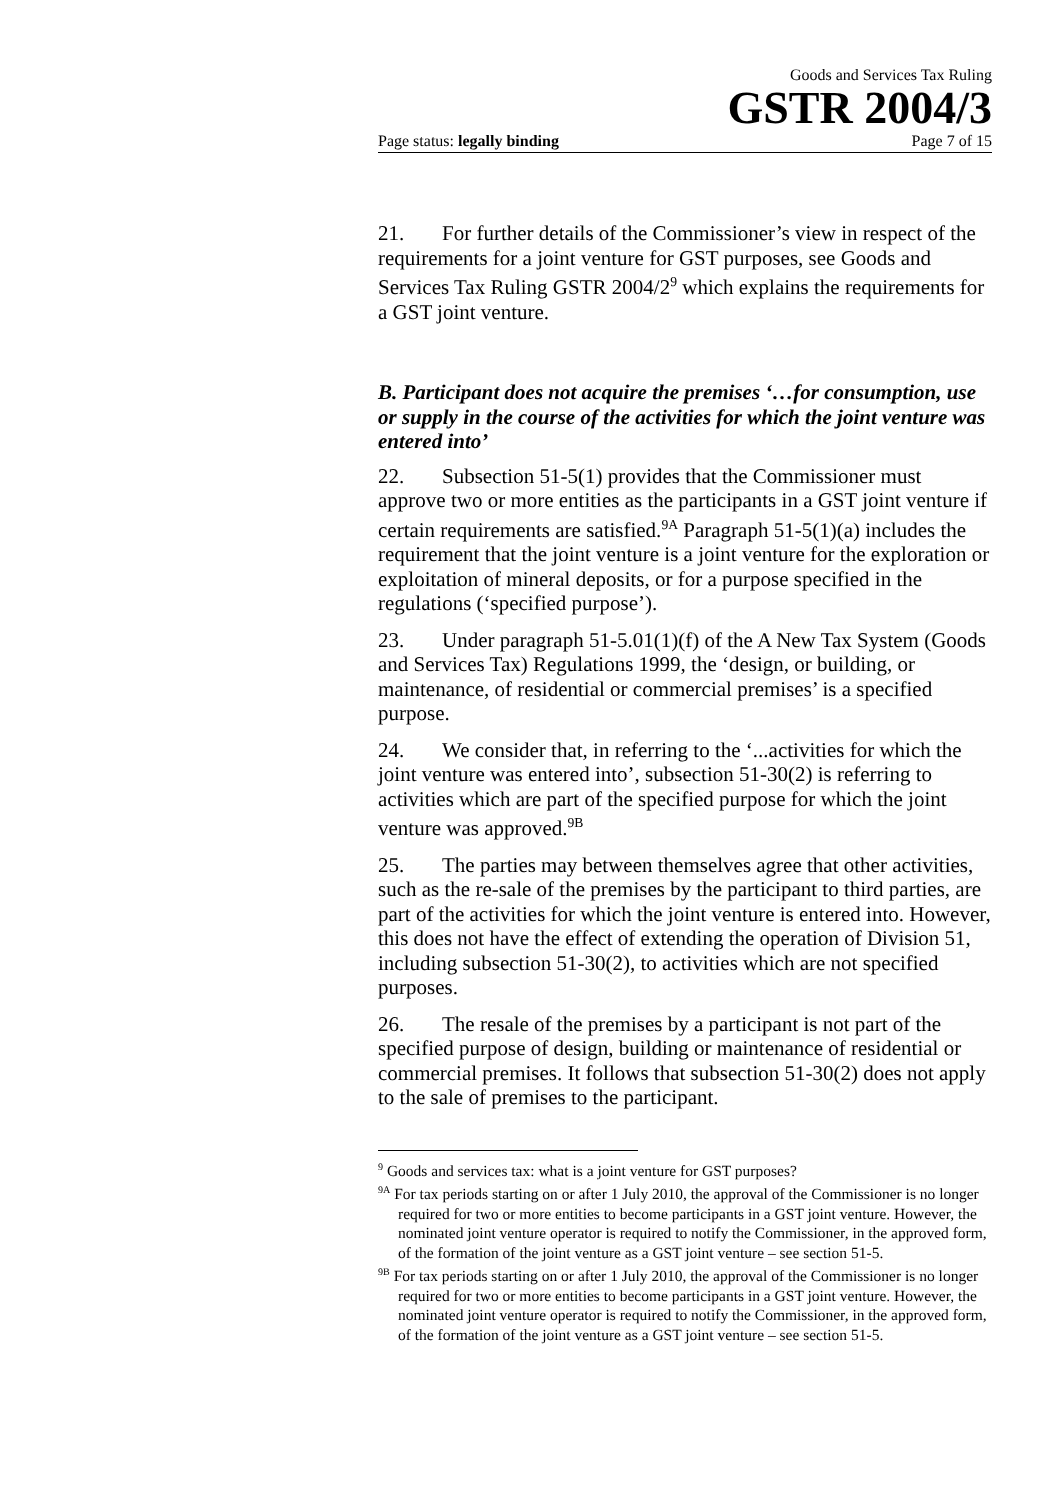Goods and Services Tax Ruling
GSTR 2004/3
Page status: legally binding Page 7 of 15
21. For further details of the Commissioner’s view in respect of the requirements for a joint venture for GST purposes, see Goods and Services Tax Ruling GSTR 2004/2<sup>9</sup> which explains the requirements for a GST joint venture.
B. Participant does not acquire the premises ‘…for consumption, use or supply in the course of the activities for which the joint venture was entered into’
22. Subsection 51-5(1) provides that the Commissioner must approve two or more entities as the participants in a GST joint venture if certain requirements are satisfied.<sup>9A</sup> Paragraph 51-5(1)(a) includes the requirement that the joint venture is a joint venture for the exploration or exploitation of mineral deposits, or for a purpose specified in the regulations (‘specified purpose’).
23. Under paragraph 51-5.01(1)(f) of the A New Tax System (Goods and Services Tax) Regulations 1999, the ‘design, or building, or maintenance, of residential or commercial premises’ is a specified purpose.
24. We consider that, in referring to the ‘...activities for which the joint venture was entered into’, subsection 51-30(2) is referring to activities which are part of the specified purpose for which the joint venture was approved.<sup>9B</sup>
25. The parties may between themselves agree that other activities, such as the re-sale of the premises by the participant to third parties, are part of the activities for which the joint venture is entered into. However, this does not have the effect of extending the operation of Division 51, including subsection 51-30(2), to activities which are not specified purposes.
26. The resale of the premises by a participant is not part of the specified purpose of design, building or maintenance of residential or commercial premises. It follows that subsection 51-30(2) does not apply to the sale of premises to the participant.
<sup>9</sup> Goods and services tax: what is a joint venture for GST purposes?
<sup>9A</sup> For tax periods starting on or after 1 July 2010, the approval of the Commissioner is no longer required for two or more entities to become participants in a GST joint venture. However, the nominated joint venture operator is required to notify the Commissioner, in the approved form, of the formation of the joint venture as a GST joint venture – see section 51-5.
<sup>9B</sup> For tax periods starting on or after 1 July 2010, the approval of the Commissioner is no longer required for two or more entities to become participants in a GST joint venture. However, the nominated joint venture operator is required to notify the Commissioner, in the approved form, of the formation of the joint venture as a GST joint venture – see section 51-5.